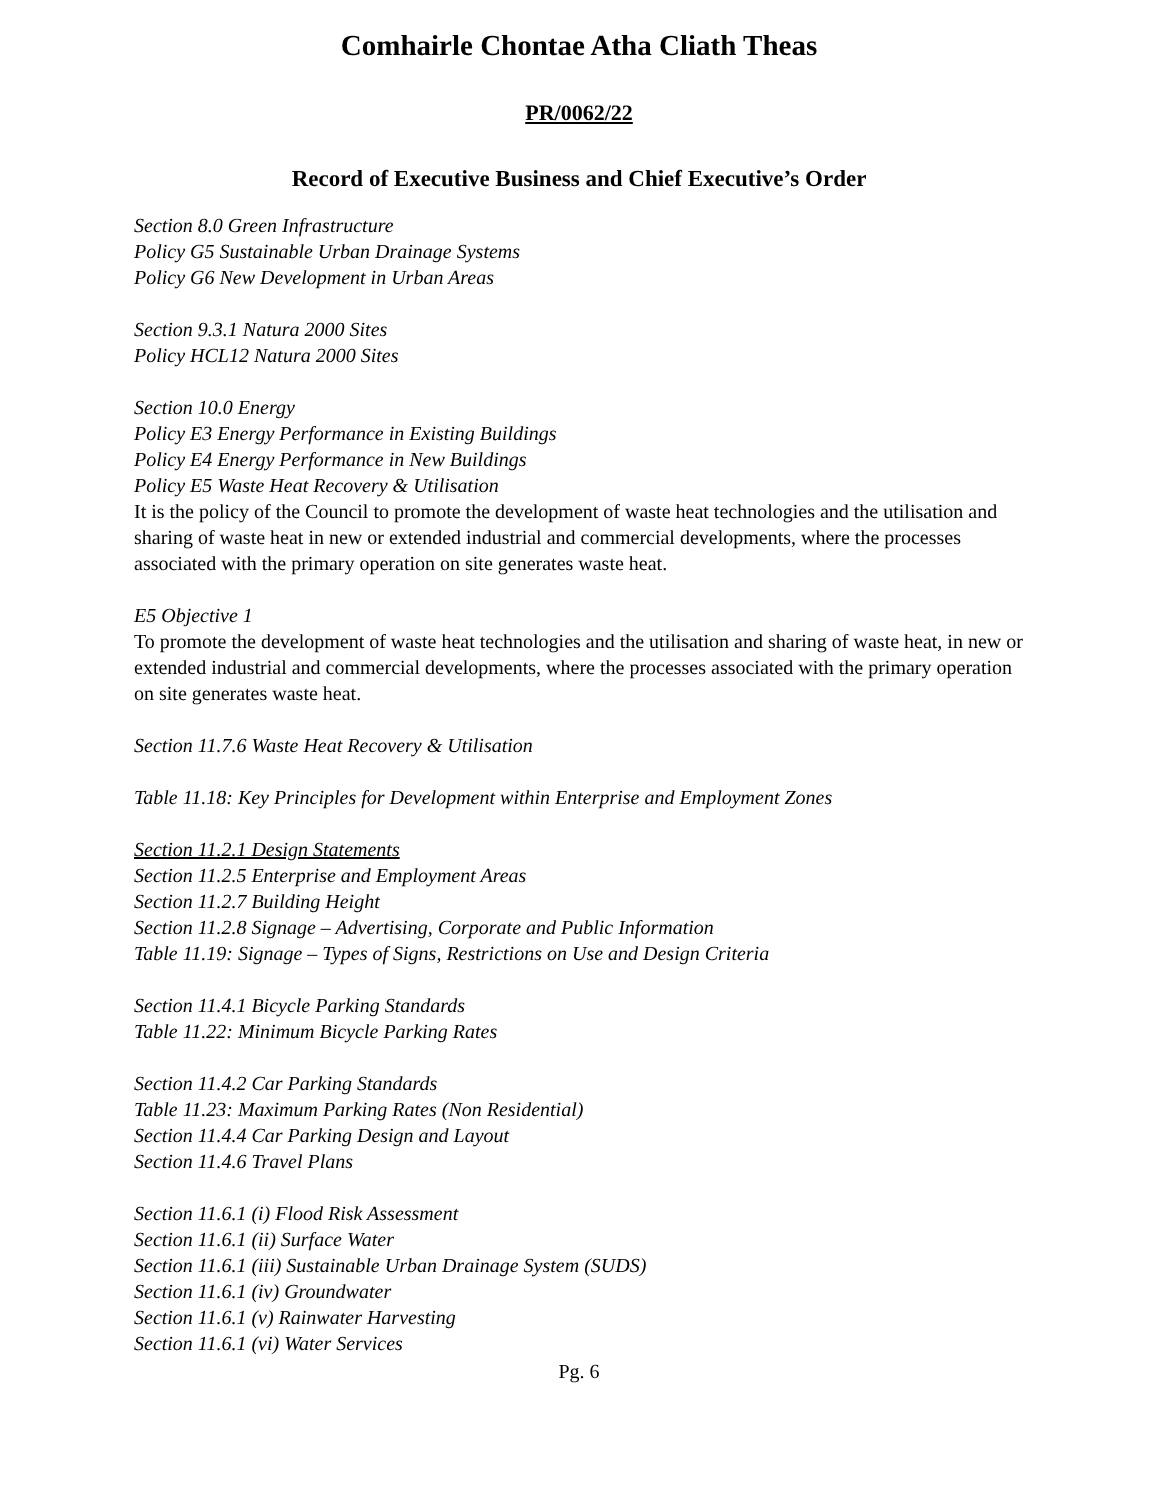Comhairle Chontae Atha Cliath Theas
PR/0062/22
Record of Executive Business and Chief Executive’s Order
Section 8.0 Green Infrastructure
Policy G5 Sustainable Urban Drainage Systems
Policy G6 New Development in Urban Areas
Section 9.3.1 Natura 2000 Sites
Policy HCL12 Natura 2000 Sites
Section 10.0 Energy
Policy E3 Energy Performance in Existing Buildings
Policy E4 Energy Performance in New Buildings
Policy E5 Waste Heat Recovery & Utilisation
It is the policy of the Council to promote the development of waste heat technologies and the utilisation and sharing of waste heat in new or extended industrial and commercial developments, where the processes associated with the primary operation on site generates waste heat.
E5 Objective 1
To promote the development of waste heat technologies and the utilisation and sharing of waste heat, in new or extended industrial and commercial developments, where the processes associated with the primary operation on site generates waste heat.
Section 11.7.6 Waste Heat Recovery & Utilisation
Table 11.18: Key Principles for Development within Enterprise and Employment Zones
Section 11.2.1 Design Statements
Section 11.2.5 Enterprise and Employment Areas
Section 11.2.7 Building Height
Section 11.2.8 Signage – Advertising, Corporate and Public Information
Table 11.19: Signage – Types of Signs, Restrictions on Use and Design Criteria
Section 11.4.1 Bicycle Parking Standards
Table 11.22: Minimum Bicycle Parking Rates
Section 11.4.2 Car Parking Standards
Table 11.23: Maximum Parking Rates (Non Residential)
Section 11.4.4 Car Parking Design and Layout
Section 11.4.6 Travel Plans
Section 11.6.1 (i) Flood Risk Assessment
Section 11.6.1 (ii) Surface Water
Section 11.6.1 (iii) Sustainable Urban Drainage System (SUDS)
Section 11.6.1 (iv) Groundwater
Section 11.6.1 (v) Rainwater Harvesting
Section 11.6.1 (vi) Water Services
Pg. 6